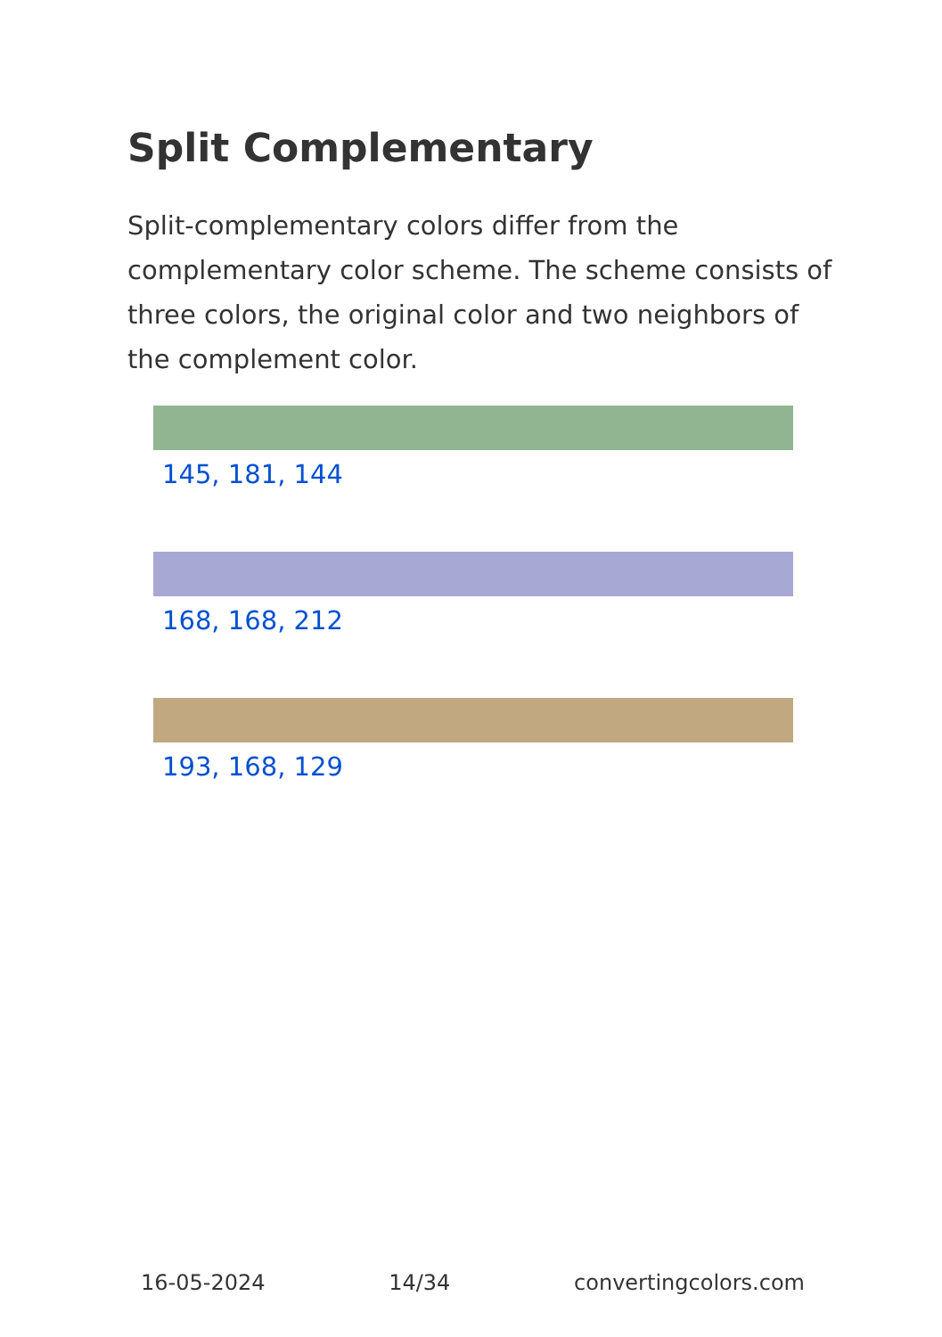Split Complementary
Split-complementary colors differ from the complementary color scheme. The scheme consists of three colors, the original color and two neighbors of the complement color.
145, 181, 144
168, 168, 212
193, 168, 129
16-05-2024 14/34 convertingcolors.com